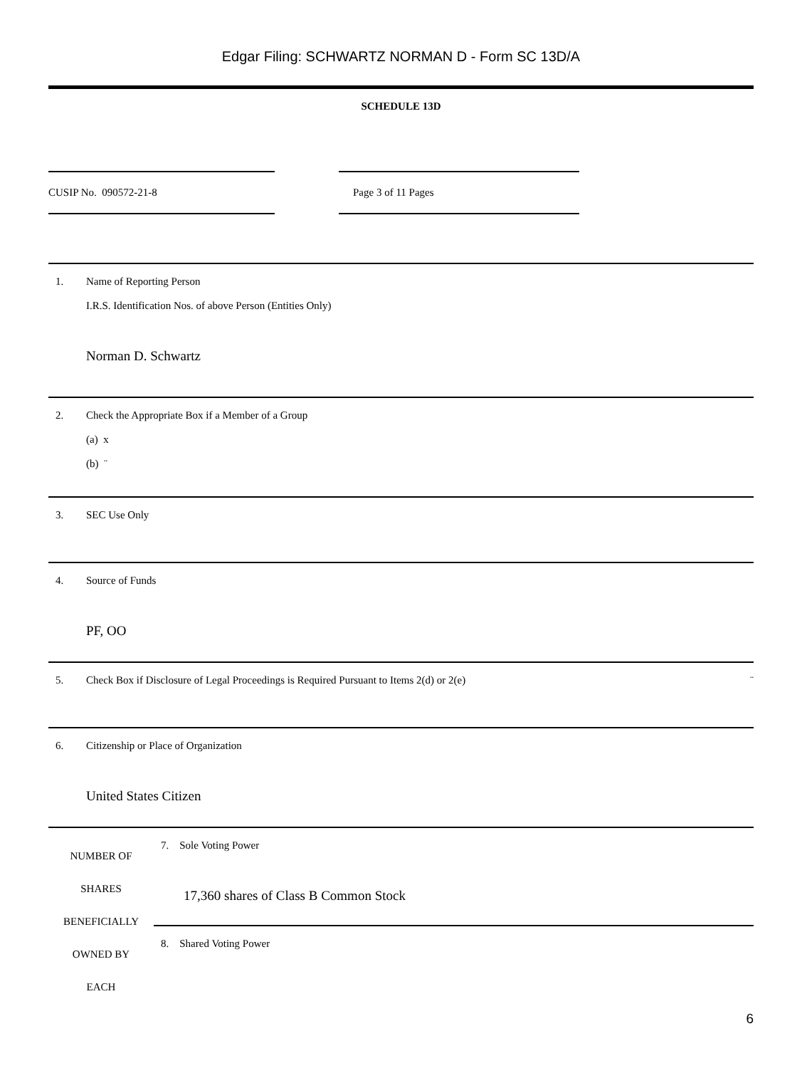Edgar Filing: SCHWARTZ NORMAN D - Form SC 13D/A
SCHEDULE 13D
CUSIP No. 090572-21-8 Page 3 of 11 Pages
| 1. | Name of Reporting Person I.R.S. Identification Nos. of above Person (Entities Only) Norman D. Schwartz | |
| 2. | Check the Appropriate Box if a Member of a Group (a) x (b) ¨ | |
| 3. | SEC Use Only | |
| 4. | Source of Funds PF, OO | |
| 5. | Check Box if Disclosure of Legal Proceedings is Required Pursuant to Items 2(d) or 2(e) | ¨ |
| 6. | Citizenship or Place of Organization United States Citizen | |
| NUMBER OF SHARES BENEFICIALLY OWNED BY EACH | 7. Sole Voting Power 17,360 shares of Class B Common Stock |
| | 8. Shared Voting Power |
6